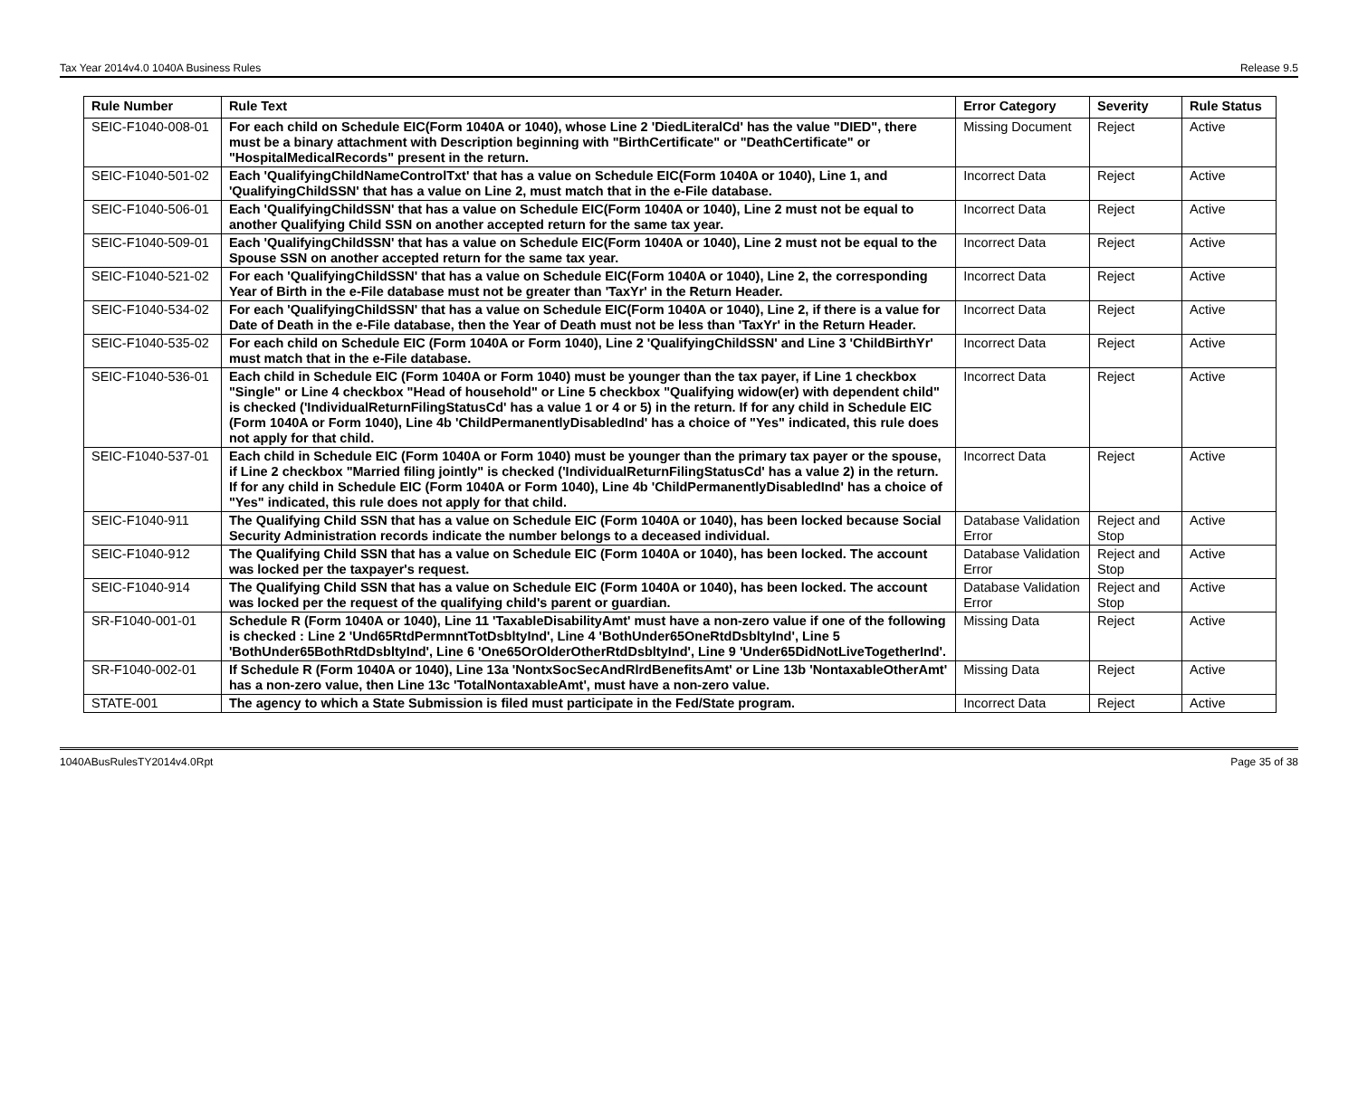Tax Year 2014v4.0 1040A Business Rules Release 9.5
| Rule Number | Rule Text | Error Category | Severity | Rule Status |
| --- | --- | --- | --- | --- |
| SEIC-F1040-008-01 | For each child on Schedule EIC(Form 1040A or 1040), whose Line 2 'DiedLiteralCd' has the value "DIED", there must be a binary attachment with Description beginning with "BirthCertificate" or "DeathCertificate" or "HospitalMedicalRecords" present in the return. | Missing Document | Reject | Active |
| SEIC-F1040-501-02 | Each 'QualifyingChildNameControlTxt' that has a value on Schedule EIC(Form 1040A or 1040), Line 1, and 'QualifyingChildSSN' that has a value on Line 2, must match that in the e-File database. | Incorrect Data | Reject | Active |
| SEIC-F1040-506-01 | Each 'QualifyingChildSSN' that has a value on Schedule EIC(Form 1040A or 1040), Line 2 must not be equal to another Qualifying Child SSN on another accepted return for the same tax year. | Incorrect Data | Reject | Active |
| SEIC-F1040-509-01 | Each 'QualifyingChildSSN' that has a value on Schedule EIC(Form 1040A or 1040), Line 2 must not be equal to the Spouse SSN on another accepted return for the same tax year. | Incorrect Data | Reject | Active |
| SEIC-F1040-521-02 | For each 'QualifyingChildSSN' that has a value on Schedule EIC(Form 1040A or 1040), Line 2, the corresponding Year of Birth in the e-File database must not be greater than 'TaxYr' in the Return Header. | Incorrect Data | Reject | Active |
| SEIC-F1040-534-02 | For each 'QualifyingChildSSN' that has a value on Schedule EIC(Form 1040A or 1040), Line 2, if there is a value for Date of Death in the e-File database, then the Year of Death must not be less than 'TaxYr' in the Return Header. | Incorrect Data | Reject | Active |
| SEIC-F1040-535-02 | For each child on Schedule EIC (Form 1040A or Form 1040), Line 2 'QualifyingChildSSN' and Line 3 'ChildBirthYr' must match that in the e-File database. | Incorrect Data | Reject | Active |
| SEIC-F1040-536-01 | Each child in Schedule EIC (Form 1040A or Form 1040) must be younger than the tax payer, if Line 1 checkbox "Single" or Line 4 checkbox "Head of household" or Line 5 checkbox "Qualifying widow(er) with dependent child" is checked ('IndividualReturnFilingStatusCd' has a value 1 or 4 or 5) in the return. If for any child in Schedule EIC (Form 1040A or Form 1040), Line 4b 'ChildPermanentlyDisabledInd' has a choice of "Yes" indicated, this rule does not apply for that child. | Incorrect Data | Reject | Active |
| SEIC-F1040-537-01 | Each child in Schedule EIC (Form 1040A or Form 1040) must be younger than the primary tax payer or the spouse, if Line 2 checkbox "Married filing jointly" is checked ('IndividualReturnFilingStatusCd' has a value 2) in the return. If for any child in Schedule EIC (Form 1040A or Form 1040), Line 4b 'ChildPermanentlyDisabledInd' has a choice of "Yes" indicated, this rule does not apply for that child. | Incorrect Data | Reject | Active |
| SEIC-F1040-911 | The Qualifying Child SSN that has a value on Schedule EIC (Form 1040A or 1040), has been locked because Social Security Administration records indicate the number belongs to a deceased individual. | Database Validation Error | Reject and Stop | Active |
| SEIC-F1040-912 | The Qualifying Child SSN that has a value on Schedule EIC (Form 1040A or 1040), has been locked. The account was locked per the taxpayer's request. | Database Validation Error | Reject and Stop | Active |
| SEIC-F1040-914 | The Qualifying Child SSN that has a value on Schedule EIC (Form 1040A or 1040), has been locked. The account was locked per the request of the qualifying child's parent or guardian. | Database Validation Error | Reject and Stop | Active |
| SR-F1040-001-01 | Schedule R (Form 1040A or 1040), Line 11 'TaxableDisabilityAmt' must have a non-zero value if one of the following is checked : Line 2 'Und65RtdPermnntTotDsbltyInd', Line 4 'BothUnder65OneRtdDsbltyInd', Line 5 'BothUnder65BothRtdDsbltyInd', Line 6 'One65OrOlderOtherRtdDsbltyInd', Line 9 'Under65DidNotLiveTogetherInd'. | Missing Data | Reject | Active |
| SR-F1040-002-01 | If Schedule R (Form 1040A or 1040), Line 13a 'NontxSocSecAndRlrdBenefitsAmt' or Line 13b 'NontaxableOtherAmt' has a non-zero value, then Line 13c 'TotalNontaxableAmt', must have a non-zero value. | Missing Data | Reject | Active |
| STATE-001 | The agency to which a State Submission is filed must participate in the Fed/State program. | Incorrect Data | Reject | Active |
1040ABusRulesTY2014v4.0Rpt Page 35 of 38